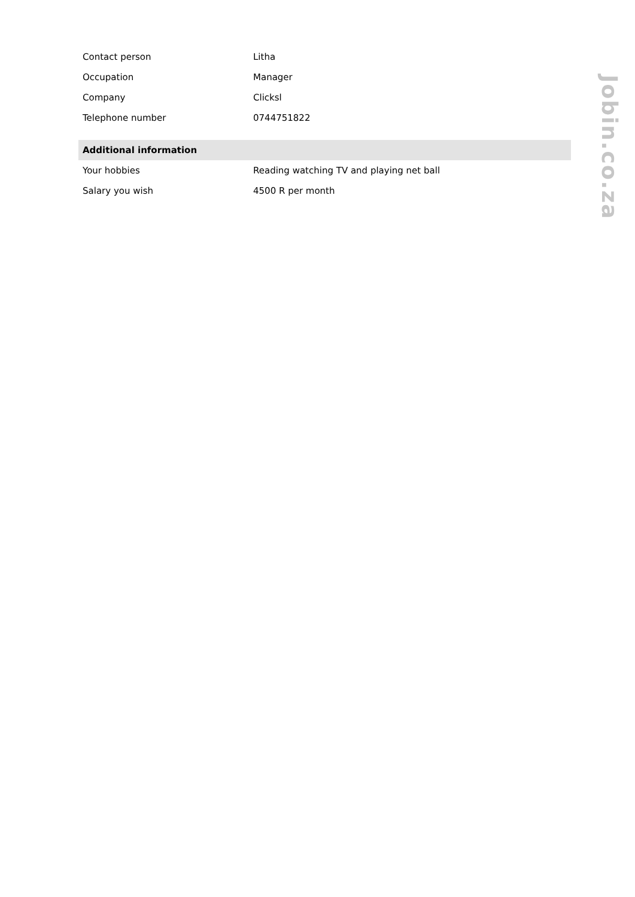| Contact person | Litha |
| Occupation | Manager |
| Company | Clicksl |
| Telephone number | 0744751822 |
| Additional information | |
| Your hobbies | Reading watching TV and playing net ball |
| Salary you wish | 4500 R per month |
Jobin.co.za